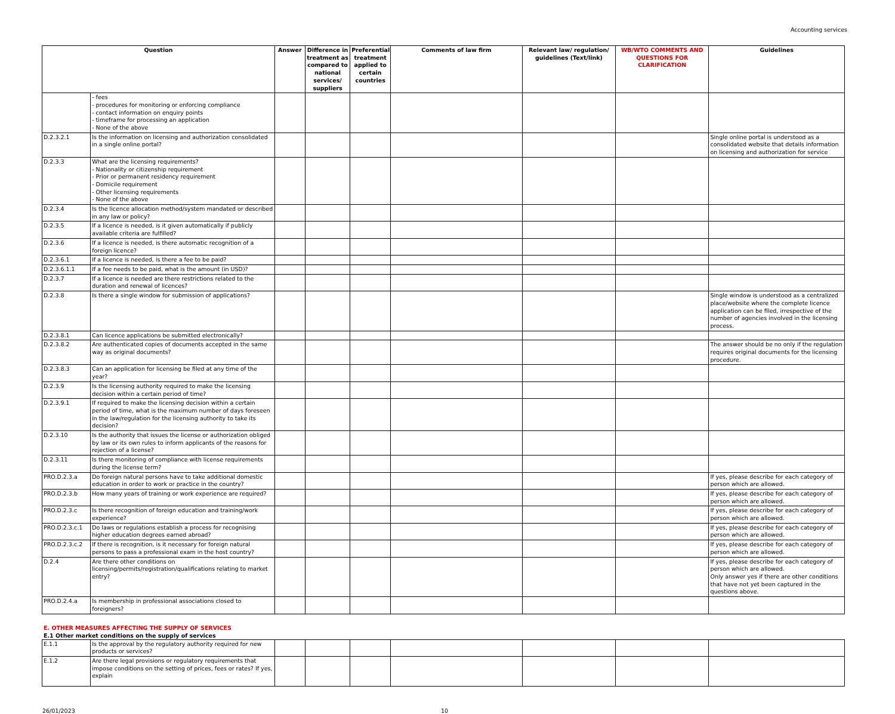Accounting services
| Question | | Answer | Difference in treatment as compared to national services/ suppliers | Preferential treatment applied to certain countries | Comments of law firm | Relevant law/ regulation/ guidelines (Text/link) | WB/WTO COMMENTS AND QUESTIONS FOR CLARIFICATION | Guidelines |
| --- | --- | --- | --- | --- | --- | --- | --- | --- |
| | - fees - procedures for monitoring or enforcing compliance - contact information on enquiry points - timeframe for processing an application - None of the above | | | | | | | |
| D.2.3.2.1 | Is the information on licensing and authorization consolidated in a single online portal? | | | | | | | Single online portal is understood as a consolidated website that details information on licensing and authorization for service |
| D.2.3.3 | What are the licensing requirements? - Nationality or citizenship requirement - Prior or permanent residency requirement - Domicile requirement - Other licensing requirements - None of the above | | | | | | | |
| D.2.3.4 | Is the licence allocation method/system mandated or described in any law or policy? | | | | | | | |
| D.2.3.5 | If a licence is needed, is it given automatically if publicly available criteria are fulfilled? | | | | | | | |
| D.2.3.6 | If a licence is needed, is there automatic recognition of a foreign licence? | | | | | | | |
| D.2.3.6.1 | If a licence is needed, is there a fee to be paid? | | | | | | | |
| D.2.3.6.1.1 | If a fee needs to be paid, what is the amount (in USD)? | | | | | | | |
| D.2.3.7 | If a licence is needed are there restrictions related to the duration and renewal of licences? | | | | | | | |
| D.2.3.8 | Is there a single window for submission of applications? | | | | | | | Single window is understood as a centralized place/website where the complete licence application can be filed, irrespective of the number of agencies involved in the licensing process. |
| D.2.3.8.1 | Can licence applications be submitted electronically? | | | | | | | |
| D.2.3.8.2 | Are authenticated copies of documents accepted in the same way as original documents? | | | | | | | The answer should be no only if the regulation requires original documents for the licensing procedure. |
| D.2.3.8.3 | Can an application for licensing be filed at any time of the year? | | | | | | | |
| D.2.3.9 | Is the licensing authority required to make the licensing decision within a certain period of time? | | | | | | | |
| D.2.3.9.1 | If required to make the licensing decision within a certain period of time, what is the maximum number of days foreseen in the law/regulation for the licensing authority to take its decision? | | | | | | | |
| D.2.3.10 | Is the authority that issues the license or authorization obliged by law or its own rules to inform applicants of the reasons for rejection of a license? | | | | | | | |
| D.2.3.11 | Is there monitoring of compliance with license requirements during the license term? | | | | | | | |
| PRO.D.2.3.a | Do foreign natural persons have to take additional domestic education in order to work or practice in the country? | | | | | | | If yes, please describe for each category of person which are allowed. |
| PRO.D.2.3.b | How many years of training or work experience are required? | | | | | | | If yes, please describe for each category of person which are allowed. |
| PRO.D.2.3.c | Is there recognition of foreign education and training/work experience? | | | | | | | If yes, please describe for each category of person which are allowed. |
| PRO.D.2.3.c.1 | Do laws or regulations establish a process for recognising higher education degrees earned abroad? | | | | | | | If yes, please describe for each category of person which are allowed. |
| PRO.D.2.3.c.2 | If there is recognition, is it necessary for foreign natural persons to pass a professional exam in the host country? | | | | | | | If yes, please describe for each category of person which are allowed. |
| D.2.4 | Are there other conditions on licensing/permits/registration/qualifications relating to market entry? | | | | | | | If yes, please describe for each category of person which are allowed. Only answer yes if there are other conditions that have not yet been captured in the questions above. |
| PRO.D.2.4.a | Is membership in professional associations closed to foreigners? | | | | | | | |
E. OTHER MEASURES AFFECTING THE SUPPLY OF SERVICES
E.1 Other market conditions on the supply of services
| E.1.1 | Is the approval by the regulatory authority required for new products or services? | | | | | | | |
| E.1.2 | Are there legal provisions or regulatory requirements that impose conditions on the setting of prices, fees or rates? If yes, explain | | | | | | | |
26/01/2023 10